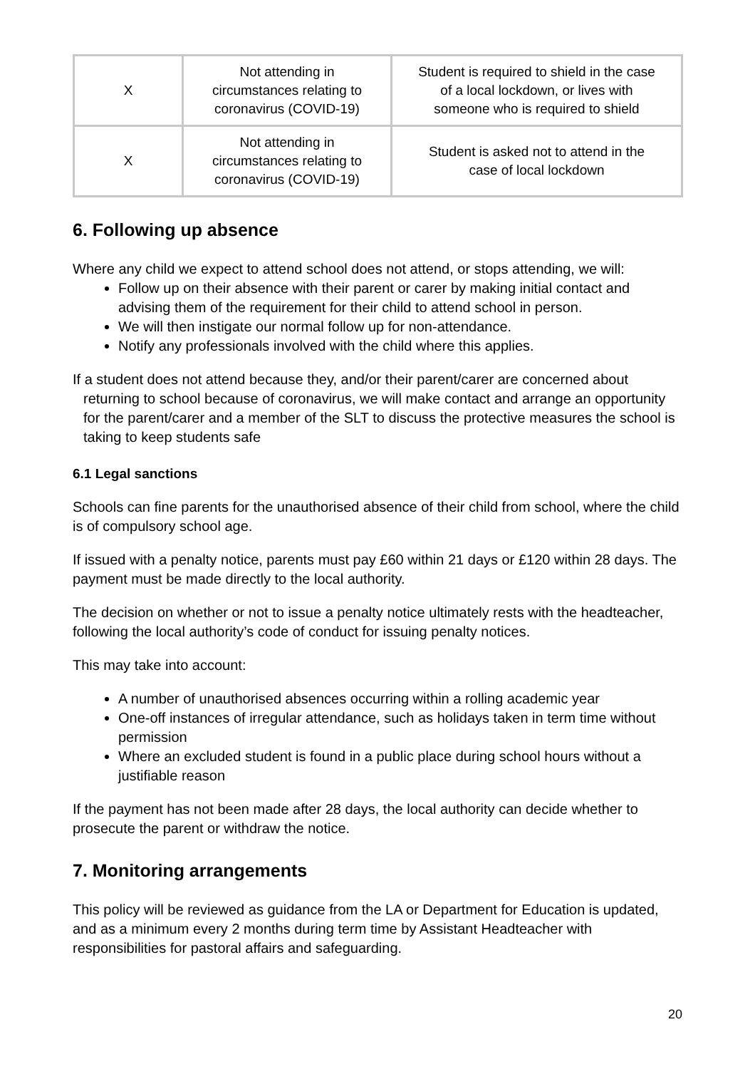| X | Not attending in circumstances relating to coronavirus (COVID-19) | Student is required to shield in the case of a local lockdown, or lives with someone who is required to shield |
| X | Not attending in circumstances relating to coronavirus (COVID-19) | Student is asked not to attend in the case of local lockdown |
6. Following up absence
Where any child we expect to attend school does not attend, or stops attending, we will:
Follow up on their absence with their parent or carer by making initial contact and advising them of the requirement for their child to attend school in person.
We will then instigate our normal follow up for non-attendance.
Notify any professionals involved with the child where this applies.
If a student does not attend because they, and/or their parent/carer are concerned about returning to school because of coronavirus, we will make contact and arrange an opportunity for the parent/carer and a member of the SLT to discuss the protective measures the school is taking to keep students safe
6.1 Legal sanctions
Schools can fine parents for the unauthorised absence of their child from school, where the child is of compulsory school age.
If issued with a penalty notice, parents must pay £60 within 21 days or £120 within 28 days. The payment must be made directly to the local authority.
The decision on whether or not to issue a penalty notice ultimately rests with the headteacher, following the local authority’s code of conduct for issuing penalty notices.
This may take into account:
A number of unauthorised absences occurring within a rolling academic year
One-off instances of irregular attendance, such as holidays taken in term time without permission
Where an excluded student is found in a public place during school hours without a justifiable reason
If the payment has not been made after 28 days, the local authority can decide whether to prosecute the parent or withdraw the notice.
7. Monitoring arrangements
This policy will be reviewed as guidance from the LA or Department for Education is updated, and as a minimum every 2 months during term time by Assistant Headteacher with responsibilities for pastoral affairs and safeguarding.
20